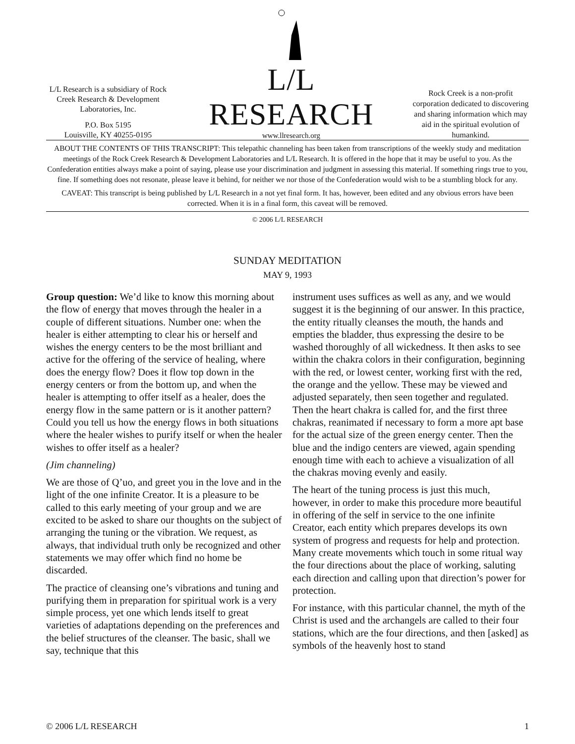L/L Research is a subsidiary of Rock Creek Research & Development Laboratories, Inc.
P.O. Box 5195
Louisville, KY 40255-0195
L/L RESEARCH
www.llresearch.org
Rock Creek is a non-profit corporation dedicated to discovering and sharing information which may aid in the spiritual evolution of humankind.
ABOUT THE CONTENTS OF THIS TRANSCRIPT: This telepathic channeling has been taken from transcriptions of the weekly study and meditation meetings of the Rock Creek Research & Development Laboratories and L/L Research. It is offered in the hope that it may be useful to you. As the Confederation entities always make a point of saying, please use your discrimination and judgment in assessing this material. If something rings true to you, fine. If something does not resonate, please leave it behind, for neither we nor those of the Confederation would wish to be a stumbling block for any.
CAVEAT: This transcript is being published by L/L Research in a not yet final form. It has, however, been edited and any obvious errors have been corrected. When it is in a final form, this caveat will be removed.
© 2006 L/L RESEARCH
SUNDAY MEDITATION
MAY 9, 1993
Group question: We’d like to know this morning about the flow of energy that moves through the healer in a couple of different situations. Number one: when the healer is either attempting to clear his or herself and wishes the energy centers to be the most brilliant and active for the offering of the service of healing, where does the energy flow? Does it flow top down in the energy centers or from the bottom up, and when the healer is attempting to offer itself as a healer, does the energy flow in the same pattern or is it another pattern? Could you tell us how the energy flows in both situations where the healer wishes to purify itself or when the healer wishes to offer itself as a healer?
(Jim channeling)
We are those of Q’uo, and greet you in the love and in the light of the one infinite Creator. It is a pleasure to be called to this early meeting of your group and we are excited to be asked to share our thoughts on the subject of arranging the tuning or the vibration. We request, as always, that individual truth only be recognized and other statements we may offer which find no home be discarded.
The practice of cleansing one’s vibrations and tuning and purifying them in preparation for spiritual work is a very simple process, yet one which lends itself to great varieties of adaptations depending on the preferences and the belief structures of the cleanser. The basic, shall we say, technique that this
instrument uses suffices as well as any, and we would suggest it is the beginning of our answer. In this practice, the entity ritually cleanses the mouth, the hands and empties the bladder, thus expressing the desire to be washed thoroughly of all wickedness. It then asks to see within the chakra colors in their configuration, beginning with the red, or lowest center, working first with the red, the orange and the yellow. These may be viewed and adjusted separately, then seen together and regulated. Then the heart chakra is called for, and the first three chakras, reanimated if necessary to form a more apt base for the actual size of the green energy center. Then the blue and the indigo centers are viewed, again spending enough time with each to achieve a visualization of all the chakras moving evenly and easily.
The heart of the tuning process is just this much, however, in order to make this procedure more beautiful in offering of the self in service to the one infinite Creator, each entity which prepares develops its own system of progress and requests for help and protection. Many create movements which touch in some ritual way the four directions about the place of working, saluting each direction and calling upon that direction’s power for protection.
For instance, with this particular channel, the myth of the Christ is used and the archangels are called to their four stations, which are the four directions, and then [asked] as symbols of the heavenly host to stand
© 2006 L/L RESEARCH 1